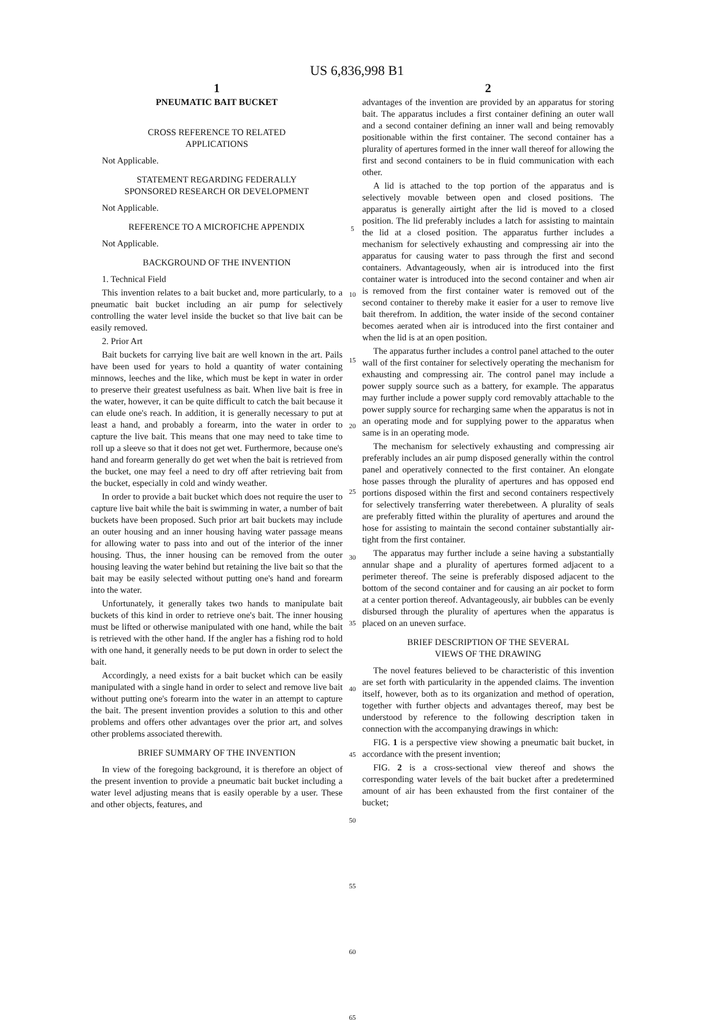US 6,836,998 B1
1
PNEUMATIC BAIT BUCKET
CROSS REFERENCE TO RELATED
APPLICATIONS
Not Applicable.
STATEMENT REGARDING FEDERALLY
SPONSORED RESEARCH OR DEVELOPMENT
Not Applicable.
REFERENCE TO A MICROFICHE APPENDIX
Not Applicable.
BACKGROUND OF THE INVENTION
1. Technical Field
This invention relates to a bait bucket and, more particularly, to a pneumatic bait bucket including an air pump for selectively controlling the water level inside the bucket so that live bait can be easily removed.
2. Prior Art
Bait buckets for carrying live bait are well known in the art. Pails have been used for years to hold a quantity of water containing minnows, leeches and the like, which must be kept in water in order to preserve their greatest usefulness as bait. When live bait is free in the water, however, it can be quite difficult to catch the bait because it can elude one's reach. In addition, it is generally necessary to put at least a hand, and probably a forearm, into the water in order to capture the live bait. This means that one may need to take time to roll up a sleeve so that it does not get wet. Furthermore, because one's hand and forearm generally do get wet when the bait is retrieved from the bucket, one may feel a need to dry off after retrieving bait from the bucket, especially in cold and windy weather.
In order to provide a bait bucket which does not require the user to capture live bait while the bait is swimming in water, a number of bait buckets have been proposed. Such prior art bait buckets may include an outer housing and an inner housing having water passage means for allowing water to pass into and out of the interior of the inner housing. Thus, the inner housing can be removed from the outer housing leaving the water behind but retaining the live bait so that the bait may be easily selected without putting one's hand and forearm into the water.
Unfortunately, it generally takes two hands to manipulate bait buckets of this kind in order to retrieve one's bait. The inner housing must be lifted or otherwise manipulated with one hand, while the bait is retrieved with the other hand. If the angler has a fishing rod to hold with one hand, it generally needs to be put down in order to select the bait.
Accordingly, a need exists for a bait bucket which can be easily manipulated with a single hand in order to select and remove live bait without putting one's forearm into the water in an attempt to capture the bait. The present invention provides a solution to this and other problems and offers other advantages over the prior art, and solves other problems associated therewith.
BRIEF SUMMARY OF THE INVENTION
In view of the foregoing background, it is therefore an object of the present invention to provide a pneumatic bait bucket including a water level adjusting means that is easily operable by a user. These and other objects, features, and
5
10
15
20
25
30
35
40
45
50
55
60
65
2
advantages of the invention are provided by an apparatus for storing bait. The apparatus includes a first container defining an outer wall and a second container defining an inner wall and being removably positionable within the first container. The second container has a plurality of apertures formed in the inner wall thereof for allowing the first and second containers to be in fluid communication with each other.
A lid is attached to the top portion of the apparatus and is selectively movable between open and closed positions. The apparatus is generally airtight after the lid is moved to a closed position. The lid preferably includes a latch for assisting to maintain the lid at a closed position. The apparatus further includes a mechanism for selectively exhausting and compressing air into the apparatus for causing water to pass through the first and second containers. Advantageously, when air is introduced into the first container water is introduced into the second container and when air is removed from the first container water is removed out of the second container to thereby make it easier for a user to remove live bait therefrom. In addition, the water inside of the second container becomes aerated when air is introduced into the first container and when the lid is at an open position.
The apparatus further includes a control panel attached to the outer wall of the first container for selectively operating the mechanism for exhausting and compressing air. The control panel may include a power supply source such as a battery, for example. The apparatus may further include a power supply cord removably attachable to the power supply source for recharging same when the apparatus is not in an operating mode and for supplying power to the apparatus when same is in an operating mode.
The mechanism for selectively exhausting and compressing air preferably includes an air pump disposed generally within the control panel and operatively connected to the first container. An elongate hose passes through the plurality of apertures and has opposed end portions disposed within the first and second containers respectively for selectively transferring water therebetween. A plurality of seals are preferably fitted within the plurality of apertures and around the hose for assisting to maintain the second container substantially air-tight from the first container.
The apparatus may further include a seine having a substantially annular shape and a plurality of apertures formed adjacent to a perimeter thereof. The seine is preferably disposed adjacent to the bottom of the second container and for causing an air pocket to form at a center portion thereof. Advantageously, air bubbles can be evenly disbursed through the plurality of apertures when the apparatus is placed on an uneven surface.
BRIEF DESCRIPTION OF THE SEVERAL
VIEWS OF THE DRAWING
The novel features believed to be characteristic of this invention are set forth with particularity in the appended claims. The invention itself, however, both as to its organization and method of operation, together with further objects and advantages thereof, may best be understood by reference to the following description taken in connection with the accompanying drawings in which:
FIG. 1 is a perspective view showing a pneumatic bait bucket, in accordance with the present invention;
FIG. 2 is a cross-sectional view thereof and shows the corresponding water levels of the bait bucket after a predetermined amount of air has been exhausted from the first container of the bucket;